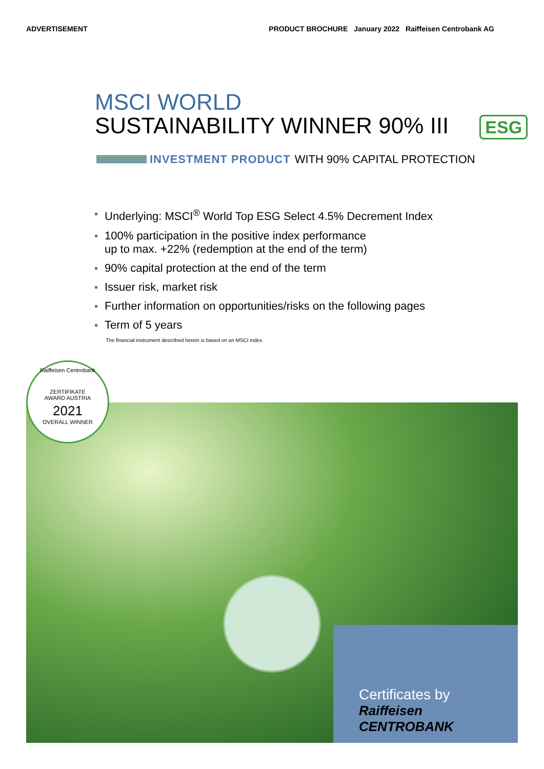ADVERTISEMENT PRODUCT BROCHURE January 2022 Raiffeisen Centrobank AG
MSCI WORLD
SUSTAINABILITY WINNER 90% III ESG
INVESTMENT PRODUCT WITH 90% CAPITAL PROTECTION
Underlying: MSCI<sup>®</sup> World Top ESG Select 4.5% Decrement Index
100% participation in the positive index performance
up to max. +22% (redemption at the end of the term)
90% capital protection at the end of the term
Issuer risk, market risk
Further information on opportunities/risks on the following pages
Term of 5 years
The financial instrument described herein is based on an MSCI index.
Raiffeisen Centrobank
ZERTIFIKATE
AWARD AUSTRIA
2021
OVERALL WINNER
Certificates by
Raiffeisen
CENTROBANK